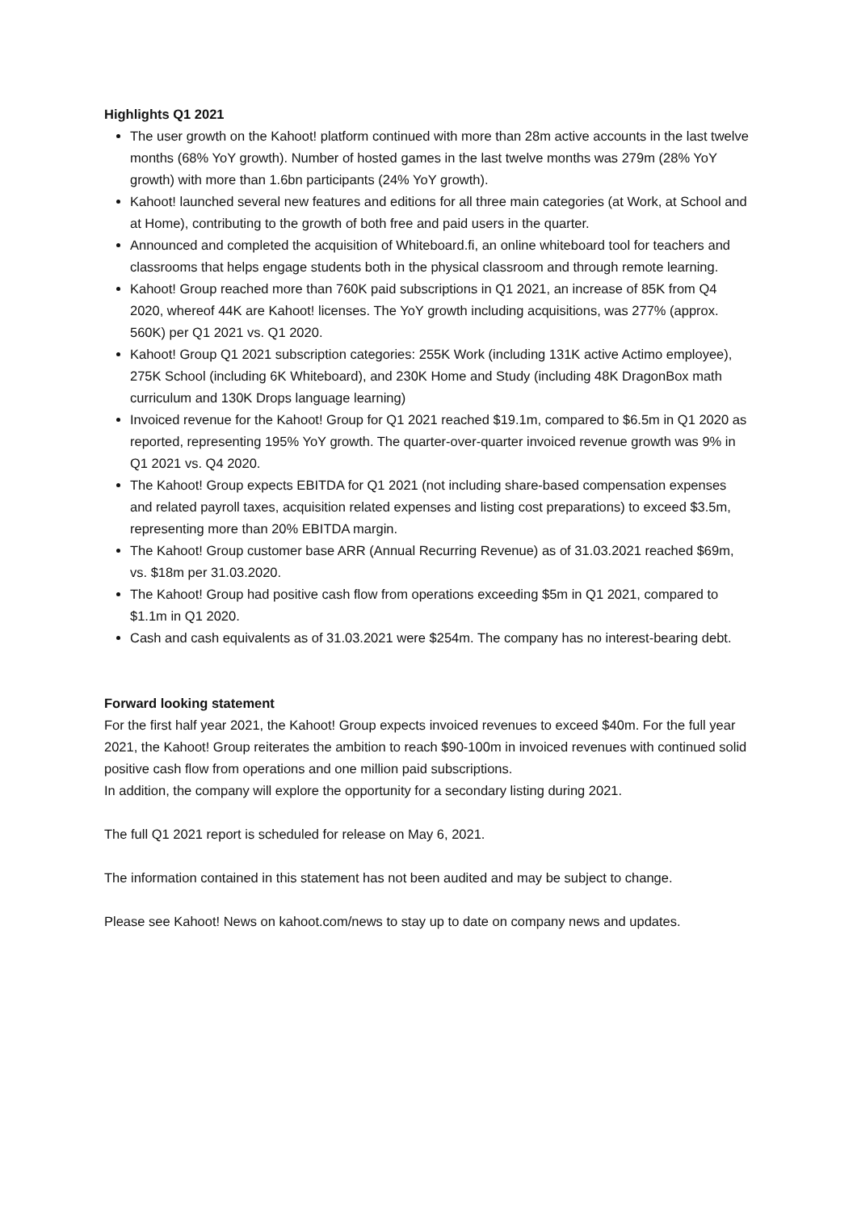Highlights Q1 2021
The user growth on the Kahoot! platform continued with more than 28m active accounts in the last twelve months (68% YoY growth). Number of hosted games in the last twelve months was 279m (28% YoY growth) with more than 1.6bn participants (24% YoY growth).
Kahoot! launched several new features and editions for all three main categories (at Work, at School and at Home), contributing to the growth of both free and paid users in the quarter.
Announced and completed the acquisition of Whiteboard.fi, an online whiteboard tool for teachers and classrooms that helps engage students both in the physical classroom and through remote learning.
Kahoot! Group reached more than 760K paid subscriptions in Q1 2021, an increase of 85K from Q4 2020, whereof 44K are Kahoot! licenses. The YoY growth including acquisitions, was 277% (approx. 560K) per Q1 2021 vs. Q1 2020.
Kahoot! Group Q1 2021 subscription categories: 255K Work (including 131K active Actimo employee), 275K School (including 6K Whiteboard), and 230K Home and Study (including 48K DragonBox math curriculum and 130K Drops language learning)
Invoiced revenue for the Kahoot! Group for Q1 2021 reached $19.1m, compared to $6.5m in Q1 2020 as reported, representing 195% YoY growth. The quarter-over-quarter invoiced revenue growth was 9% in Q1 2021 vs. Q4 2020.
The Kahoot! Group expects EBITDA for Q1 2021 (not including share-based compensation expenses and related payroll taxes, acquisition related expenses and listing cost preparations) to exceed $3.5m, representing more than 20% EBITDA margin.
The Kahoot! Group customer base ARR (Annual Recurring Revenue) as of 31.03.2021 reached $69m, vs. $18m per 31.03.2020.
The Kahoot! Group had positive cash flow from operations exceeding $5m in Q1 2021, compared to $1.1m in Q1 2020.
Cash and cash equivalents as of 31.03.2021 were $254m. The company has no interest-bearing debt.
Forward looking statement
For the first half year 2021, the Kahoot! Group expects invoiced revenues to exceed $40m. For the full year 2021, the Kahoot! Group reiterates the ambition to reach $90-100m in invoiced revenues with continued solid positive cash flow from operations and one million paid subscriptions.
In addition, the company will explore the opportunity for a secondary listing during 2021.
The full Q1 2021 report is scheduled for release on May 6, 2021.
The information contained in this statement has not been audited and may be subject to change.
Please see Kahoot! News on kahoot.com/news to stay up to date on company news and updates.